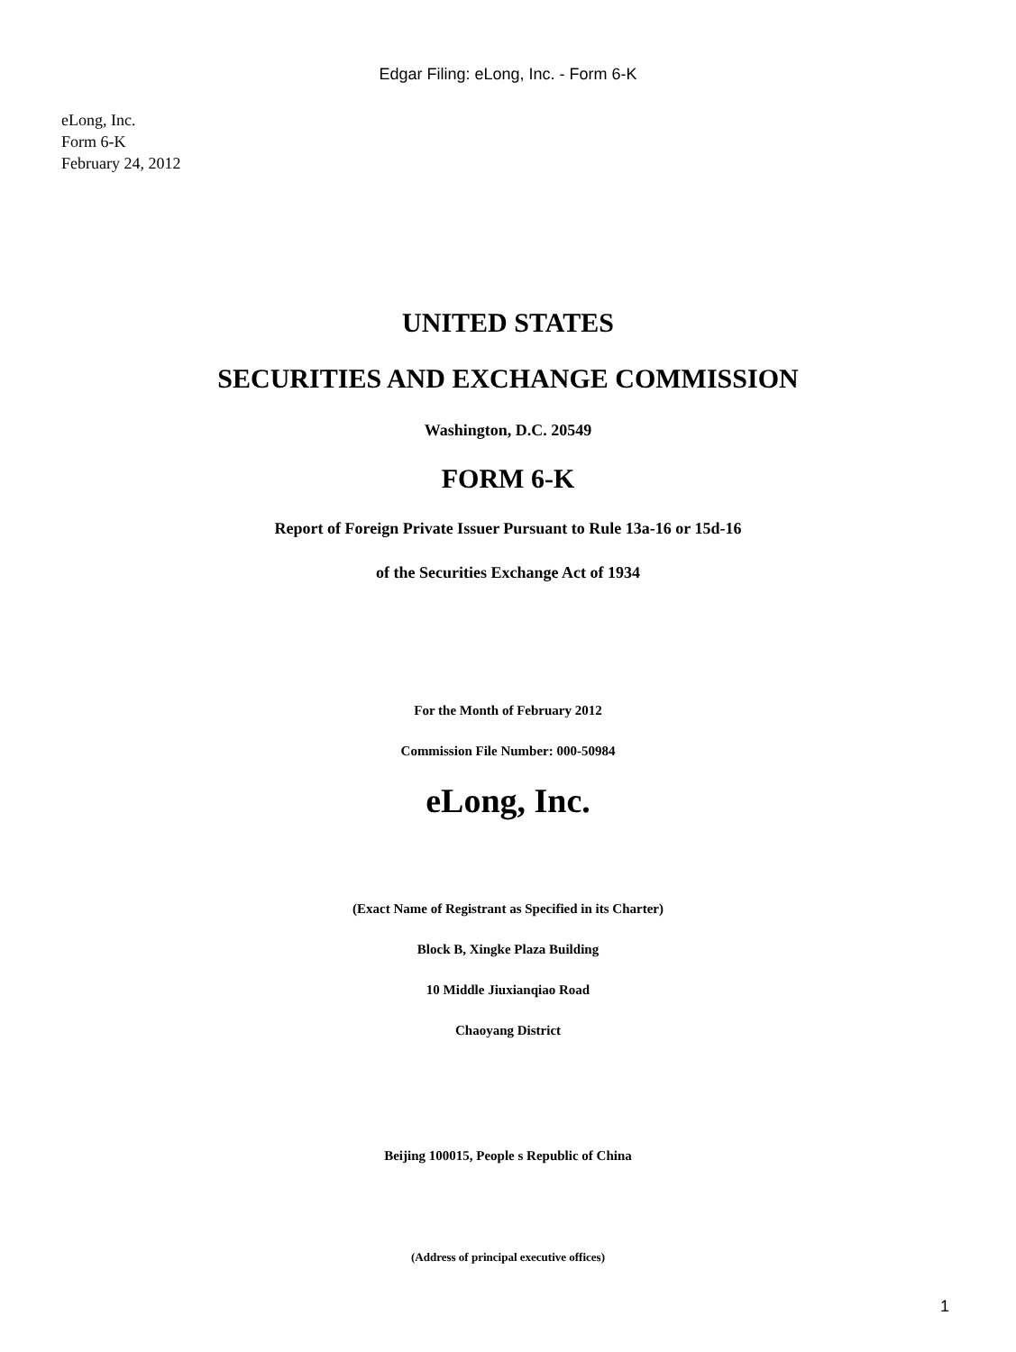Edgar Filing: eLong, Inc. - Form 6-K
eLong, Inc.
Form 6-K
February 24, 2012
UNITED STATES
SECURITIES AND EXCHANGE COMMISSION
Washington, D.C. 20549
FORM 6-K
Report of Foreign Private Issuer Pursuant to Rule 13a-16 or 15d-16
of the Securities Exchange Act of 1934
For the Month of February 2012
Commission File Number: 000-50984
eLong, Inc.
(Exact Name of Registrant as Specified in its Charter)
Block B, Xingke Plaza Building
10 Middle Jiuxianqiao Road
Chaoyang District
Beijing 100015, People s Republic of China
(Address of principal executive offices)
1